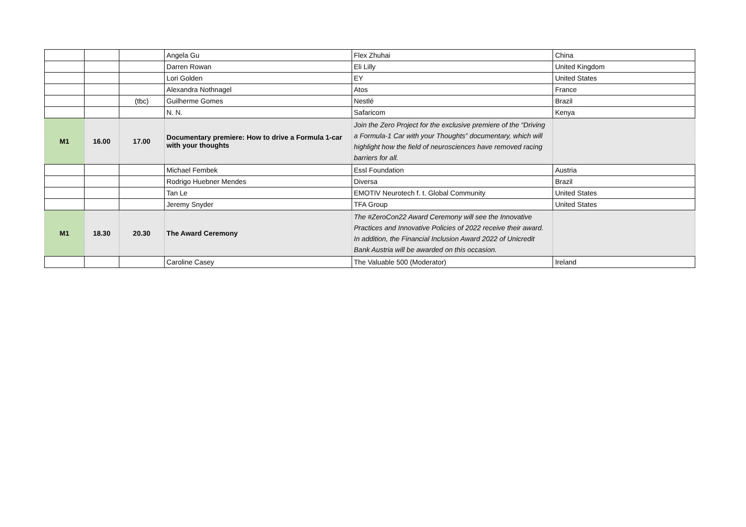| | | | Angela Gu | Flex Zhuhai | China |
| | | | Darren Rowan | Eli Lilly | United Kingdom |
| | | | Lori Golden | EY | United States |
| | | | Alexandra Nothnagel | Atos | France |
| | | (tbc) | Guilherme Gomes | Nestlé | Brazil |
| | | | N. N. | Safaricom | Kenya |
| M1 | 16.00 | 17.00 | Documentary premiere: How to drive a Formula 1-car with your thoughts | Join the Zero Project for the exclusive premiere of the “Driving a Formula-1 Car with your Thoughts” documentary, which will highlight how the field of neurosciences have removed racing barriers for all. | |
| | | | Michael Fembek | Essl Foundation | Austria |
| | | | Rodrigo Huebner Mendes | Diversa | Brazil |
| | | | Tan Le | EMOTIV Neurotech f. t. Global Community | United States |
| | | | Jeremy Snyder | TFA Group | United States |
| M1 | 18.30 | 20.30 | The Award Ceremony | The #ZeroCon22 Award Ceremony will see the Innovative Practices and Innovative Policies of 2022 receive their award. In addition, the Financial Inclusion Award 2022 of Unicredit Bank Austria will be awarded on this occasion. | |
| | | | Caroline Casey | The Valuable 500 (Moderator) | Ireland |